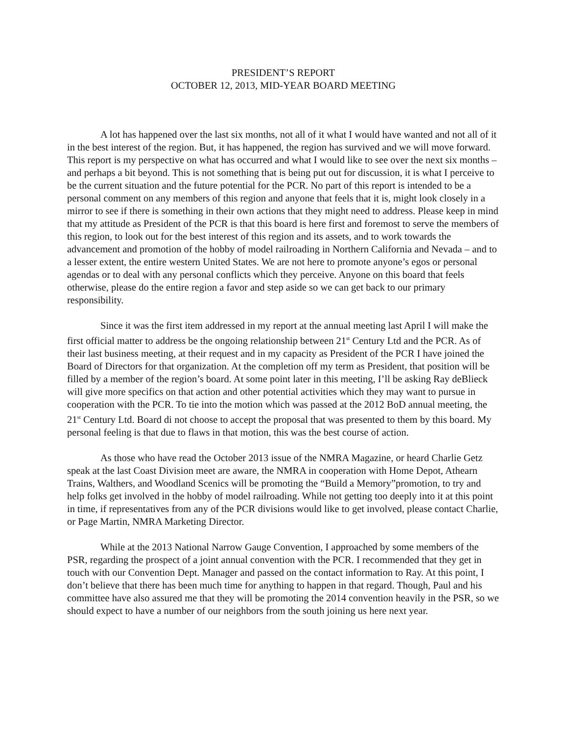PRESIDENT’S REPORT
OCTOBER 12, 2013, MID-YEAR BOARD MEETING
A lot has happened over the last six months, not all of it what I would have wanted and not all of it in the best interest of the region. But, it has happened, the region has survived and we will move forward. This report is my perspective on what has occurred and what I would like to see over the next six months – and perhaps a bit beyond. This is not something that is being put out for discussion, it is what I perceive to be the current situation and the future potential for the PCR. No part of this report is intended to be a personal comment on any members of this region and anyone that feels that it is, might look closely in a mirror to see if there is something in their own actions that they might need to address. Please keep in mind that my attitude as President of the PCR is that this board is here first and foremost to serve the members of this region, to look out for the best interest of this region and its assets, and to work towards the advancement and promotion of the hobby of model railroading in Northern California and Nevada – and to a lesser extent, the entire western United States. We are not here to promote anyone’s egos or personal agendas or to deal with any personal conflicts which they perceive. Anyone on this board that feels otherwise, please do the entire region a favor and step aside so we can get back to our primary responsibility.
Since it was the first item addressed in my report at the annual meeting last April I will make the first official matter to address be the ongoing relationship between 21<sup>st</sup> Century Ltd and the PCR. As of their last business meeting, at their request and in my capacity as President of the PCR I have joined the Board of Directors for that organization. At the completion off my term as President, that position will be filled by a member of the region’s board. At some point later in this meeting, I’ll be asking Ray deBlieck will give more specifics on that action and other potential activities which they may want to pursue in cooperation with the PCR. To tie into the motion which was passed at the 2012 BoD annual meeting, the 21<sup>st</sup> Century Ltd. Board di not choose to accept the proposal that was presented to them by this board. My personal feeling is that due to flaws in that motion, this was the best course of action.
As those who have read the October 2013 issue of the NMRA Magazine, or heard Charlie Getz speak at the last Coast Division meet are aware, the NMRA in cooperation with Home Depot, Athearn Trains, Walthers, and Woodland Scenics will be promoting the “Build a Memory”promotion, to try and help folks get involved in the hobby of model railroading. While not getting too deeply into it at this point in time, if representatives from any of the PCR divisions would like to get involved, please contact Charlie, or Page Martin, NMRA Marketing Director.
While at the 2013 National Narrow Gauge Convention, I approached by some members of the PSR, regarding the prospect of a joint annual convention with the PCR. I recommended that they get in touch with our Convention Dept. Manager and passed on the contact information to Ray. At this point, I don’t believe that there has been much time for anything to happen in that regard. Though, Paul and his committee have also assured me that they will be promoting the 2014 convention heavily in the PSR, so we should expect to have a number of our neighbors from the south joining us here next year.